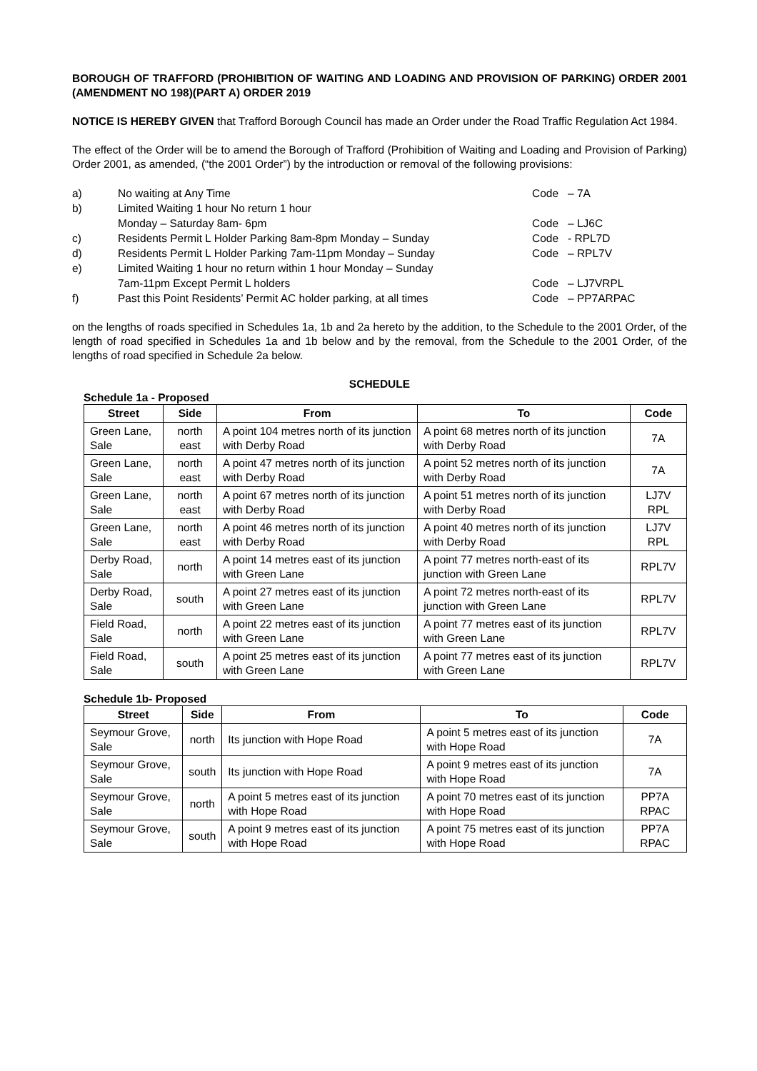BOROUGH OF TRAFFORD (PROHIBITION OF WAITING AND LOADING AND PROVISION OF PARKING) ORDER 2001 (AMENDMENT NO 198)(PART A) ORDER 2019
NOTICE IS HEREBY GIVEN that Trafford Borough Council has made an Order under the Road Traffic Regulation Act 1984.
The effect of the Order will be to amend the Borough of Trafford (Prohibition of Waiting and Loading and Provision of Parking) Order 2001, as amended, (“the 2001 Order”) by the introduction or removal of the following provisions:
| a) | No waiting at Any Time | Code – 7A |
| b) | Limited Waiting 1 hour No return 1 hour Monday – Saturday 8am- 6pm | Code – LJ6C |
| c) | Residents Permit L Holder Parking 8am-8pm Monday – Sunday | Code - RPL7D |
| d) | Residents Permit L Holder Parking 7am-11pm Monday – Sunday | Code – RPL7V |
| e) | Limited Waiting 1 hour no return within 1 hour Monday – Sunday 7am-11pm Except Permit L holders | Code – LJ7VRPL |
| f) | Past this Point Residents’ Permit AC holder parking, at all times | Code – PP7ARPAC |
on the lengths of roads specified in Schedules 1a, 1b and 2a hereto by the addition, to the Schedule to the 2001 Order, of the length of road specified in Schedules 1a and 1b below and by the removal, from the Schedule to the 2001 Order, of the lengths of road specified in Schedule 2a below.
SCHEDULE
Schedule 1a - Proposed
| Street | Side | From | To | Code |
| --- | --- | --- | --- | --- |
| Green Lane, Sale | north east | A point 104 metres north of its junction with Derby Road | A point 68 metres north of its junction with Derby Road | 7A |
| Green Lane, Sale | north east | A point 47 metres north of its junction with Derby Road | A point 52 metres north of its junction with Derby Road | 7A |
| Green Lane, Sale | north east | A point 67 metres north of its junction with Derby Road | A point 51 metres north of its junction with Derby Road | LJ7V RPL |
| Green Lane, Sale | north east | A point 46 metres north of its junction with Derby Road | A point 40 metres north of its junction with Derby Road | LJ7V RPL |
| Derby Road, Sale | north | A point 14 metres east of its junction with Green Lane | A point 77 metres north-east of its junction with Green Lane | RPL7V |
| Derby Road, Sale | south | A point 27 metres east of its junction with Green Lane | A point 72 metres north-east of its junction with Green Lane | RPL7V |
| Field Road, Sale | north | A point 22 metres east of its junction with Green Lane | A point 77 metres east of its junction with Green Lane | RPL7V |
| Field Road, Sale | south | A point 25 metres east of its junction with Green Lane | A point 77 metres east of its junction with Green Lane | RPL7V |
Schedule 1b- Proposed
| Street | Side | From | To | Code |
| --- | --- | --- | --- | --- |
| Seymour Grove, Sale | north | Its junction with Hope Road | A point 5 metres east of its junction with Hope Road | 7A |
| Seymour Grove, Sale | south | Its junction with Hope Road | A point 9 metres east of its junction with Hope Road | 7A |
| Seymour Grove, Sale | north | A point 5 metres east of its junction with Hope Road | A point 70 metres east of its junction with Hope Road | PP7A RPAC |
| Seymour Grove, Sale | south | A point 9 metres east of its junction with Hope Road | A point 75 metres east of its junction with Hope Road | PP7A RPAC |